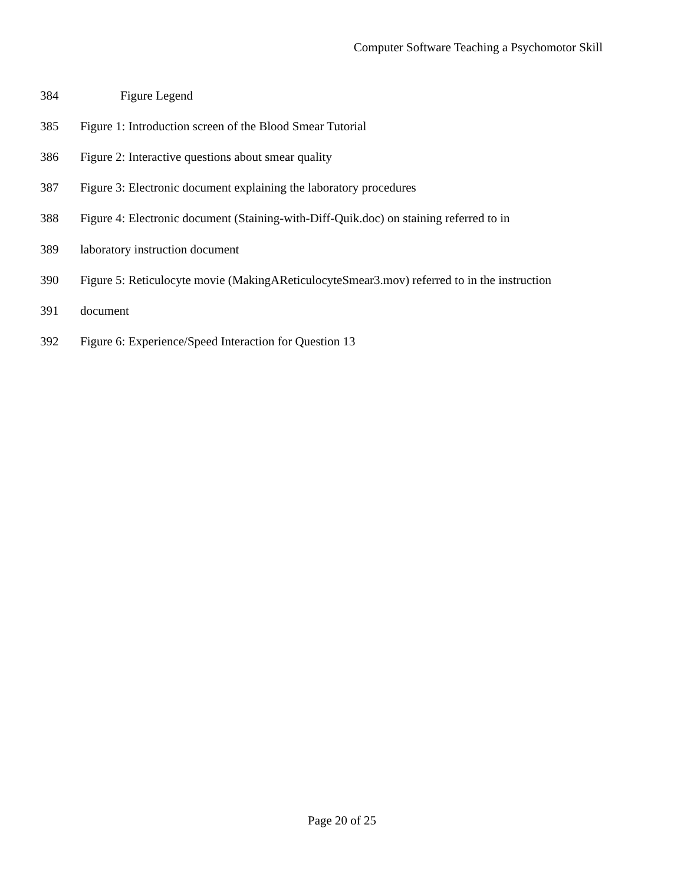Computer Software Teaching a Psychomotor Skill
384 Figure Legend
385 Figure 1: Introduction screen of the Blood Smear Tutorial
386 Figure 2: Interactive questions about smear quality
387 Figure 3: Electronic document explaining the laboratory procedures
388 Figure 4: Electronic document (Staining-with-Diff-Quik.doc) on staining referred to in
389 laboratory instruction document
390 Figure 5: Reticulocyte movie (MakingAReticulocyteSmear3.mov) referred to in the instruction
391 document
392 Figure 6: Experience/Speed Interaction for Question 13
Page 20 of 25